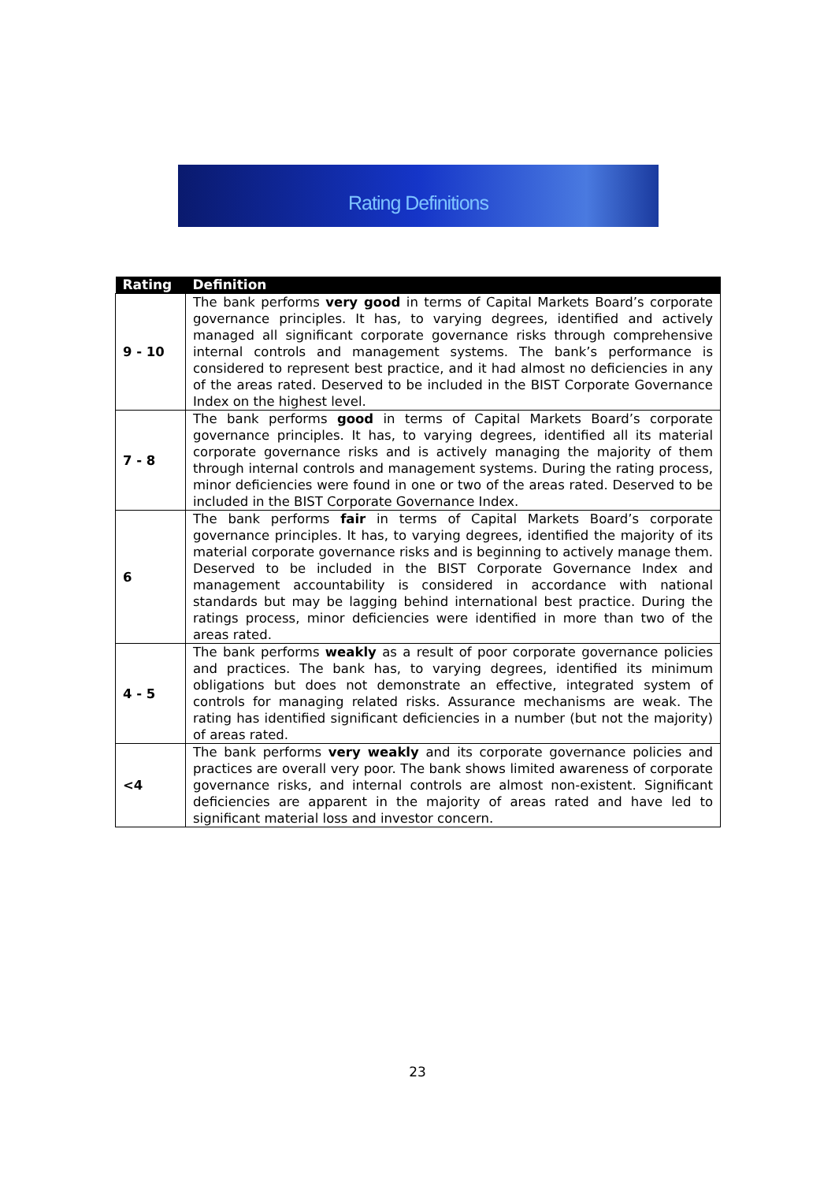Rating Definitions
| Rating | Definition |
| --- | --- |
| 9 - 10 | The bank performs very good in terms of Capital Markets Board’s corporate governance principles. It has, to varying degrees, identified and actively managed all significant corporate governance risks through comprehensive internal controls and management systems. The bank’s performance is considered to represent best practice, and it had almost no deficiencies in any of the areas rated. Deserved to be included in the BIST Corporate Governance Index on the highest level. |
| 7 - 8 | The bank performs good in terms of Capital Markets Board’s corporate governance principles. It has, to varying degrees, identified all its material corporate governance risks and is actively managing the majority of them through internal controls and management systems. During the rating process, minor deficiencies were found in one or two of the areas rated. Deserved to be included in the BIST Corporate Governance Index. |
| 6 | The bank performs fair in terms of Capital Markets Board’s corporate governance principles. It has, to varying degrees, identified the majority of its material corporate governance risks and is beginning to actively manage them. Deserved to be included in the BIST Corporate Governance Index and management accountability is considered in accordance with national standards but may be lagging behind international best practice. During the ratings process, minor deficiencies were identified in more than two of the areas rated. |
| 4 - 5 | The bank performs weakly as a result of poor corporate governance policies and practices. The bank has, to varying degrees, identified its minimum obligations but does not demonstrate an effective, integrated system of controls for managing related risks. Assurance mechanisms are weak. The rating has identified significant deficiencies in a number (but not the majority) of areas rated. |
| <4 | The bank performs very weakly and its corporate governance policies and practices are overall very poor. The bank shows limited awareness of corporate governance risks, and internal controls are almost non-existent. Significant deficiencies are apparent in the majority of areas rated and have led to significant material loss and investor concern. |
23